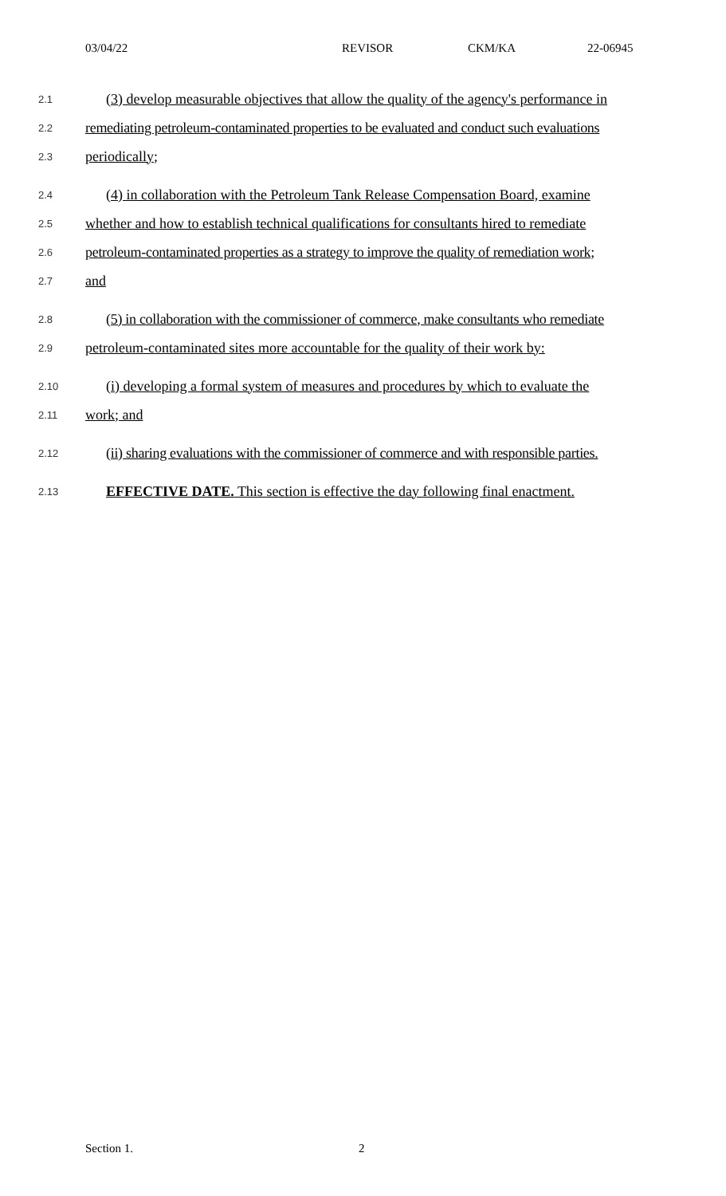03/04/22 REVISOR CKM/KA 22-06945
2.1
(3) develop measurable objectives that allow the quality of the agency's performance in
2.2
remediating petroleum-contaminated properties to be evaluated and conduct such evaluations
2.3
periodically;
2.4
(4) in collaboration with the Petroleum Tank Release Compensation Board, examine
2.5
whether and how to establish technical qualifications for consultants hired to remediate
2.6
petroleum-contaminated properties as a strategy to improve the quality of remediation work;
2.7
and
2.8
(5) in collaboration with the commissioner of commerce, make consultants who remediate
2.9
petroleum-contaminated sites more accountable for the quality of their work by:
2.10
(i) developing a formal system of measures and procedures by which to evaluate the
2.11
work; and
2.12
(ii) sharing evaluations with the commissioner of commerce and with responsible parties.
2.13
EFFECTIVE DATE. This section is effective the day following final enactment.
Section 1. 2